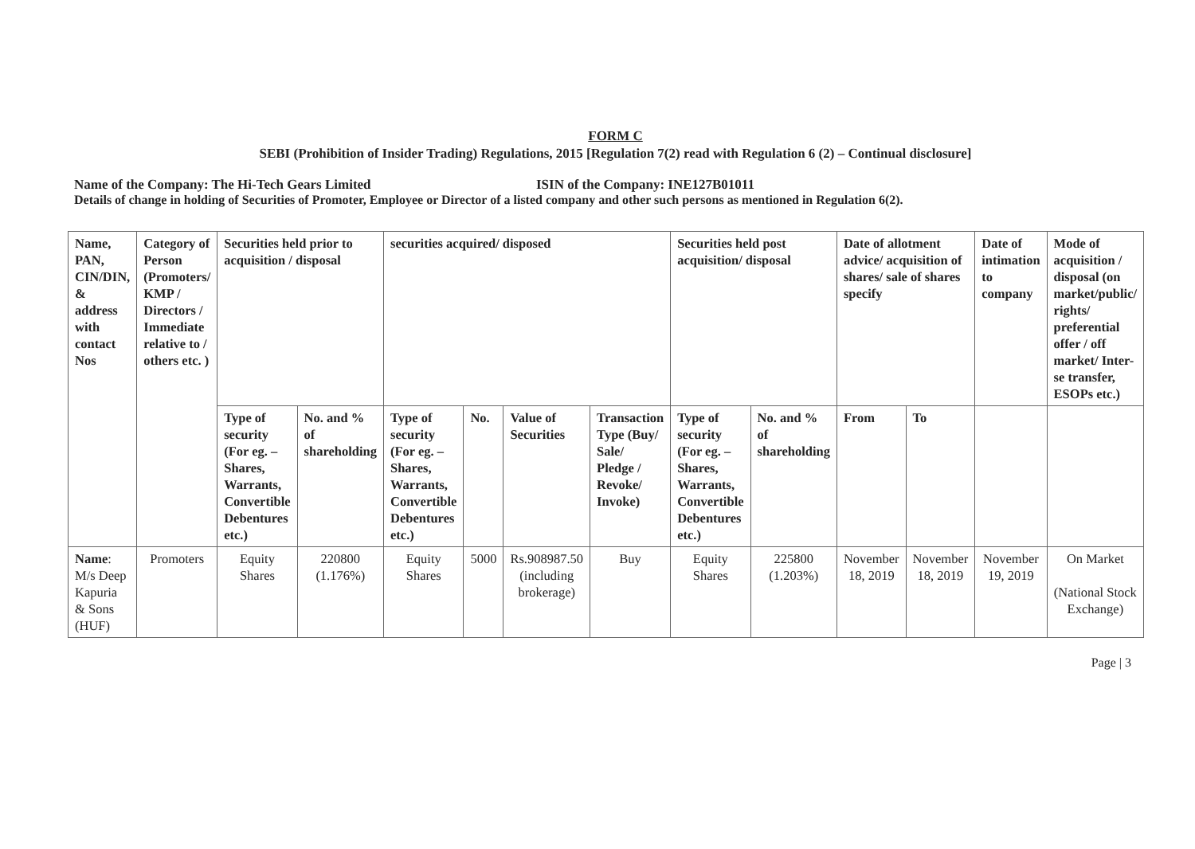FORM C
SEBI (Prohibition of Insider Trading) Regulations, 2015 [Regulation 7(2) read with Regulation 6 (2) – Continual disclosure]
Name of the Company: The Hi-Tech Gears Limited ISIN of the Company: INE127B01011
Details of change in holding of Securities of Promoter, Employee or Director of a listed company and other such persons as mentioned in Regulation 6(2).
| Name, PAN, CIN/DIN, & address with contact Nos | Category of Person (Promoters/ KMP / Directors / Immediate relative to / others etc. ) | Securities held prior to acquisition / disposal | | securities acquired/ disposed | | | | Securities held post acquisition/ disposal | | Date of allotment advice/ acquisition of shares/ sale of shares specify | | Date of intimation to company | Mode of acquisition / disposal (on market/public/ rights/ preferential offer / off market/ Inter-se transfer, ESOPs etc.) |
| --- | --- | --- | --- | --- | --- | --- | --- | --- | --- | --- | --- | --- | --- |
| | | Type of security (For eg. – Shares, Warrants, Convertible Debentures etc.) | No. and % of shareholding | Type of security (For eg. – Shares, Warrants, Convertible Debentures etc.) | No. | Value of Securities | Transaction Type (Buy/ Sale/ Pledge / Revoke/ Invoke) | Type of security (For eg. – Shares, Warrants, Convertible Debentures etc.) | No. and % of shareholding | From | To | | |
| Name : M/s Deep Kapuria & Sons (HUF) | Promoters | Equity Shares | 220800 (1.176%) | Equity Shares | 5000 | Rs.908987.50 (including brokerage) | Buy | Equity Shares | 225800 (1.203%) | November 18, 2019 | November 18, 2019 | November 19, 2019 | On Market (National Stock Exchange) |
Page | 3